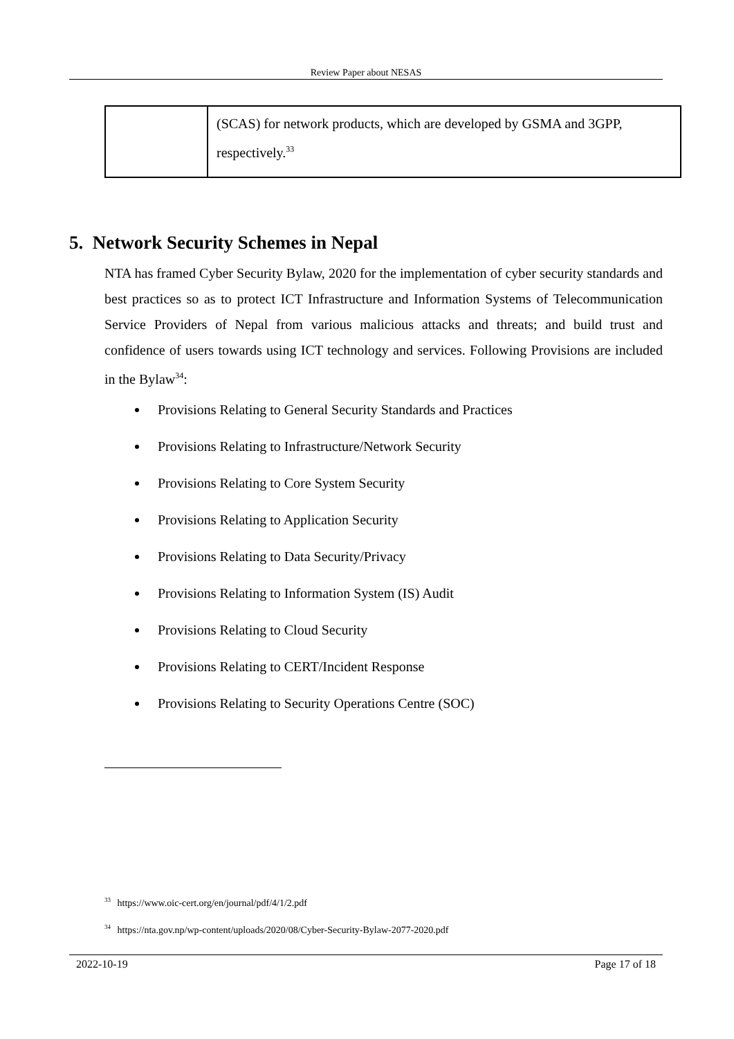Review Paper about NESAS
| | (SCAS) for network products, which are developed by GSMA and 3GPP, respectively.<sup>33</sup> |
5. Network Security Schemes in Nepal
NTA has framed Cyber Security Bylaw, 2020 for the implementation of cyber security standards and best practices so as to protect ICT Infrastructure and Information Systems of Telecommunication Service Providers of Nepal from various malicious attacks and threats; and build trust and confidence of users towards using ICT technology and services. Following Provisions are included in the Bylaw<sup>34</sup>:
Provisions Relating to General Security Standards and Practices
Provisions Relating to Infrastructure/Network Security
Provisions Relating to Core System Security
Provisions Relating to Application Security
Provisions Relating to Data Security/Privacy
Provisions Relating to Information System (IS) Audit
Provisions Relating to Cloud Security
Provisions Relating to CERT/Incident Response
Provisions Relating to Security Operations Centre (SOC)
<sup>33</sup> https://www.oic-cert.org/en/journal/pdf/4/1/2.pdf
<sup>34</sup> https://nta.gov.np/wp-content/uploads/2020/08/Cyber-Security-Bylaw-2077-2020.pdf
2022-10-19 Page 17 of 18